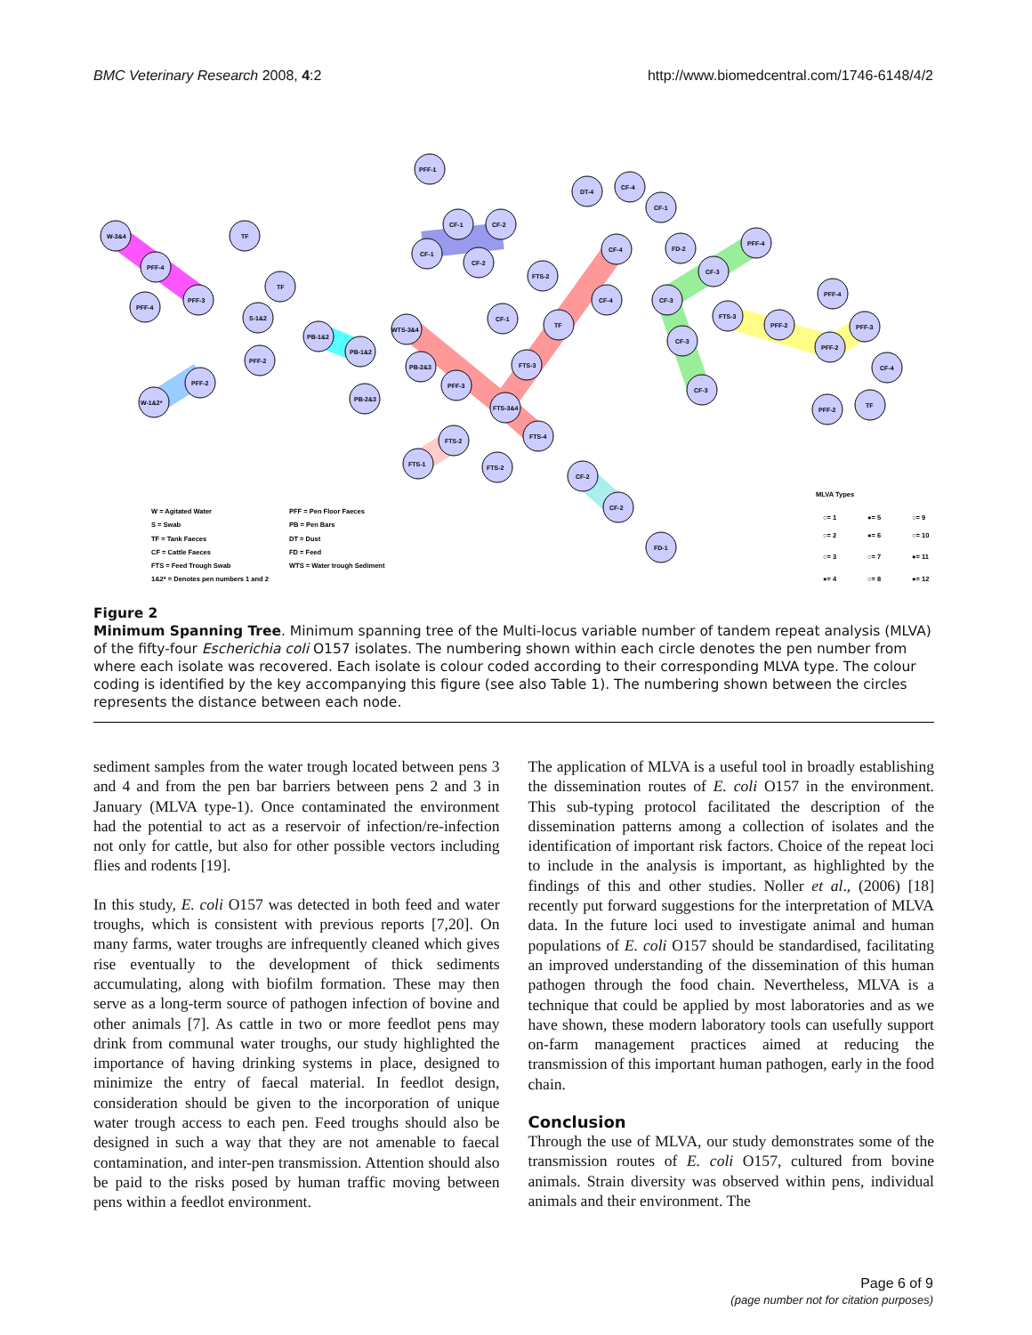BMC Veterinary Research 2008, 4:2 http://www.biomedcentral.com/1746-6148/4/2
W-3&4
PFF-4
PFF-4
PFF-3
TF
TF
S-1&2
PFF-2
PFF-2
W-1&2*
PB-1&2
PB-1&2
PFF-1
CF-1
CF-2
CF-1
CF-2
CF-1
FTS-2
WTS-3&4
PB-2&3
PFF-3
PB-2&3
FTS-3
FTS-3&4
TF
FTS-4
FTS-2
FTS-1
FTS-2
CF-2
CF-2
FD-1
DT-4
CF-4
CF-1
CF-4
CF-4
FD-2
PFF-4
CF-3
CF-3
CF-3
CF-3
FTS-3
PFF-2
PFF-4
PFF-2
PFF-3
CF-4
PFF-2
TF
W = Agitated Water
S = Swab
TF = Tank Faeces
CF = Cattle Faeces
FTS = Feed Trough Swab
1&2* = Denotes pen numbers 1 and 2
PFF = Pen Floor Faeces
PB = Pen Bars
DT = Dust
FD = Feed
WTS = Water trough Sediment
MLVA Types
○= 1
●= 5
○= 9
○= 2
●= 6
○= 10
○= 3
○= 7
●= 11
●= 4
○= 8
●= 12
Figure 2
Minimum Spanning Tree. Minimum spanning tree of the Multi-locus variable number of tandem repeat analysis (MLVA) of the fifty-four Escherichia coli O157 isolates. The numbering shown within each circle denotes the pen number from where each isolate was recovered. Each isolate is colour coded according to their corresponding MLVA type. The colour coding is identified by the key accompanying this figure (see also Table 1). The numbering shown between the circles represents the distance between each node.
sediment samples from the water trough located between pens 3 and 4 and from the pen bar barriers between pens 2 and 3 in January (MLVA type-1). Once contaminated the environment had the potential to act as a reservoir of infection/re-infection not only for cattle, but also for other possible vectors including flies and rodents [19].
In this study, E. coli O157 was detected in both feed and water troughs, which is consistent with previous reports [7,20]. On many farms, water troughs are infrequently cleaned which gives rise eventually to the development of thick sediments accumulating, along with biofilm formation. These may then serve as a long-term source of pathogen infection of bovine and other animals [7]. As cattle in two or more feedlot pens may drink from communal water troughs, our study highlighted the importance of having drinking systems in place, designed to minimize the entry of faecal material. In feedlot design, consideration should be given to the incorporation of unique water trough access to each pen. Feed troughs should also be designed in such a way that they are not amenable to faecal contamination, and inter-pen transmission. Attention should also be paid to the risks posed by human traffic moving between pens within a feedlot environment.
The application of MLVA is a useful tool in broadly establishing the dissemination routes of E. coli O157 in the environment. This sub-typing protocol facilitated the description of the dissemination patterns among a collection of isolates and the identification of important risk factors. Choice of the repeat loci to include in the analysis is important, as highlighted by the findings of this and other studies. Noller et al., (2006) [18] recently put forward suggestions for the interpretation of MLVA data. In the future loci used to investigate animal and human populations of E. coli O157 should be standardised, facilitating an improved understanding of the dissemination of this human pathogen through the food chain. Nevertheless, MLVA is a technique that could be applied by most laboratories and as we have shown, these modern laboratory tools can usefully support on-farm management practices aimed at reducing the transmission of this important human pathogen, early in the food chain.
Conclusion
Through the use of MLVA, our study demonstrates some of the transmission routes of E. coli O157, cultured from bovine animals. Strain diversity was observed within pens, individual animals and their environment. The
Page 6 of 9
(page number not for citation purposes)